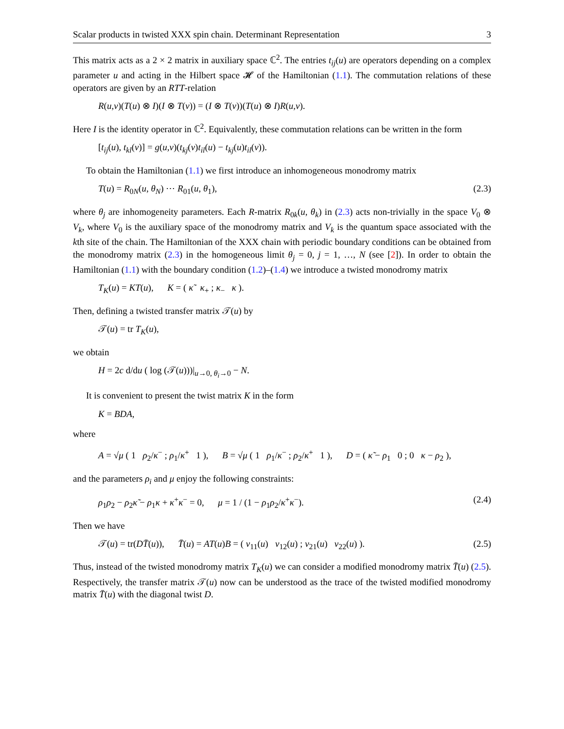Scalar products in twisted XXX spin chain. Determinant Representation 3
This matrix acts as a 2 × 2 matrix in auxiliary space ℂ<sup>2</sup>. The entries t<sub>ij</sub>(u) are operators depending on a complex parameter u and acting in the Hilbert space 𝓗 of the Hamiltonian (1.1). The commutation relations of these operators are given by an RTT-relation
R(u,v)(T(u) ⊗ I)(I ⊗ T(v)) = (I ⊗ T(v))(T(u) ⊗ I)R(u,v).
Here I is the identity operator in ℂ<sup>2</sup>. Equivalently, these commutation relations can be written in the form
[t<sub>ij</sub>(u), t<sub>kl</sub>(v)] = g(u,v)(t<sub>kj</sub>(v)t<sub>il</sub>(u) − t<sub>kj</sub>(u)t<sub>il</sub>(v)).
To obtain the Hamiltonian (1.1) we first introduce an inhomogeneous monodromy matrix
T(u) = R<sub>0N</sub>(u, θ<sub>N</sub>) ⋯ R<sub>01</sub>(u, θ<sub>1</sub>), (2.3)
where θ<sub>j</sub> are inhomogeneity parameters. Each R-matrix R<sub>0k</sub>(u, θ<sub>k</sub>) in (2.3) acts non-trivially in the space V<sub>0</sub> ⊗ V<sub>k</sub>, where V<sub>0</sub> is the auxiliary space of the monodromy matrix and V<sub>k</sub> is the quantum space associated with the kth site of the chain. The Hamiltonian of the XXX chain with periodic boundary conditions can be obtained from the monodromy matrix (2.3) in the homogeneous limit θ<sub>j</sub> = 0, j = 1, …, N (see [2]). In order to obtain the Hamiltonian (1.1) with the boundary condition (1.2)–(1.4) we introduce a twisted monodromy matrix
T<sub>K</sub>(u) = KT(u), K = ( κ̃ κ<sub>+</sub> ; κ<sub>−</sub> κ ).
Then, defining a twisted transfer matrix 𝒯(u) by
𝒯(u) = tr T<sub>K</sub>(u),
we obtain
H = 2c d/du ( log (𝒯(u)))|<sub>u→0, θ<sub>i</sub>→0</sub> − N.
It is convenient to present the twist matrix K in the form
K = BDA,
where
A = √μ ( 1 ρ<sub>2</sub>/κ<sup>−</sup> ; ρ<sub>1</sub>/κ<sup>+</sup> 1 ), B = √μ ( 1 ρ<sub>1</sub>/κ<sup>−</sup> ; ρ<sub>2</sub>/κ<sup>+</sup> 1 ), D = ( κ̃ − ρ<sub>1</sub> 0 ; 0 κ − ρ<sub>2</sub> ),
and the parameters ρ<sub>i</sub> and μ enjoy the following constraints:
ρ<sub>1</sub>ρ<sub>2</sub> − ρ<sub>2</sub>κ̃ − ρ<sub>1</sub>κ + κ<sup>+</sup>κ<sup>−</sup> = 0, μ = 1 / (1 − ρ<sub>1</sub>ρ<sub>2</sub>/κ<sup>+</sup>κ<sup>−</sup>). (2.4)
Then we have
𝒯(u) = tr(DT̄(u)), T̄(u) = AT(u)B = ( ν<sub>11</sub>(u) ν<sub>12</sub>(u) ; ν<sub>21</sub>(u) ν<sub>22</sub>(u) ). (2.5)
Thus, instead of the twisted monodromy matrix T<sub>K</sub>(u) we can consider a modified monodromy matrix T̄(u) (2.5). Respectively, the transfer matrix 𝒯(u) now can be understood as the trace of the twisted modified monodromy matrix T̄(u) with the diagonal twist D.